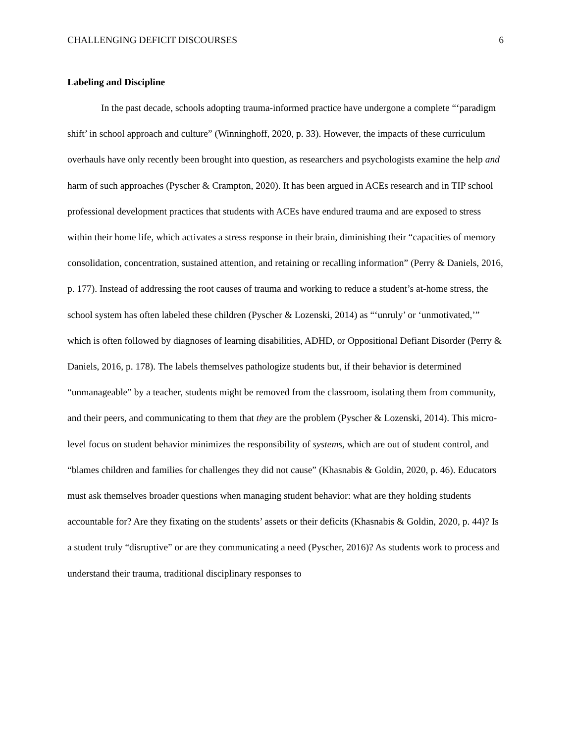CHALLENGING DEFICIT DISCOURSES 6
Labeling and Discipline
In the past decade, schools adopting trauma-informed practice have undergone a complete “‘paradigm shift’ in school approach and culture” (Winninghoff, 2020, p. 33). However, the impacts of these curriculum overhauls have only recently been brought into question, as researchers and psychologists examine the help and harm of such approaches (Pyscher & Crampton, 2020). It has been argued in ACEs research and in TIP school professional development practices that students with ACEs have endured trauma and are exposed to stress within their home life, which activates a stress response in their brain, diminishing their “capacities of memory consolidation, concentration, sustained attention, and retaining or recalling information” (Perry & Daniels, 2016, p. 177). Instead of addressing the root causes of trauma and working to reduce a student’s at-home stress, the school system has often labeled these children (Pyscher & Lozenski, 2014) as “‘unruly’ or ‘unmotivated,’” which is often followed by diagnoses of learning disabilities, ADHD, or Oppositional Defiant Disorder (Perry & Daniels, 2016, p. 178). The labels themselves pathologize students but, if their behavior is determined “unmanageable” by a teacher, students might be removed from the classroom, isolating them from community, and their peers, and communicating to them that they are the problem (Pyscher & Lozenski, 2014). This micro-level focus on student behavior minimizes the responsibility of systems, which are out of student control, and “blames children and families for challenges they did not cause” (Khasnabis & Goldin, 2020, p. 46). Educators must ask themselves broader questions when managing student behavior: what are they holding students accountable for? Are they fixating on the students’ assets or their deficits (Khasnabis & Goldin, 2020, p. 44)? Is a student truly “disruptive” or are they communicating a need (Pyscher, 2016)? As students work to process and understand their trauma, traditional disciplinary responses to